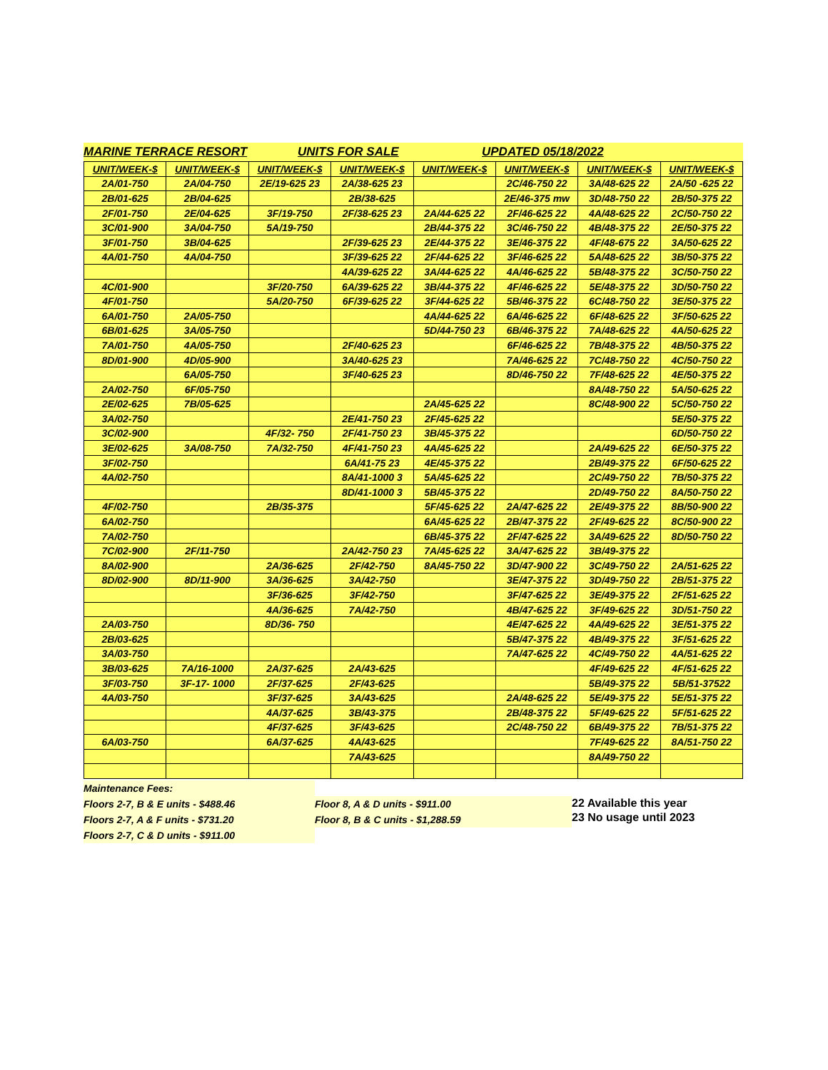MARINE TERRACE RESORT UNITS FOR SALE UPDATED 05/18/2022
| UNIT/WEEK-$ | UNIT/WEEK-$ | UNIT/WEEK-$ | UNIT/WEEK-$ | UNIT/WEEK-$ | UNIT/WEEK-$ | UNIT/WEEK-$ | UNIT/WEEK-$ |
| --- | --- | --- | --- | --- | --- | --- | --- |
| 2A/01-750 | 2A/04-750 | 2E/19-625 23 | 2A/38-625 23 | | 2C/46-750 22 | 3A/48-625 22 | 2A/50 -625 22 |
| 2B/01-625 | 2B/04-625 | | 2B/38-625 | | 2E/46-375 mw | 3D/48-750 22 | 2B/50-375 22 |
| 2F/01-750 | 2E/04-625 | 3F/19-750 | 2F/38-625 23 | 2A/44-625 22 | 2F/46-625 22 | 4A/48-625 22 | 2C/50-750 22 |
| 3C/01-900 | 3A/04-750 | 5A/19-750 | | 2B/44-375 22 | 3C/46-750 22 | 4B/48-375 22 | 2E/50-375 22 |
| 3F/01-750 | 3B/04-625 | | 2F/39-625 23 | 2E/44-375 22 | 3E/46-375 22 | 4F/48-675 22 | 3A/50-625 22 |
| 4A/01-750 | 4A/04-750 | | 3F/39-625 22 | 2F/44-625 22 | 3F/46-625 22 | 5A/48-625 22 | 3B/50-375 22 |
| | | | 4A/39-625 22 | 3A/44-625 22 | 4A/46-625 22 | 5B/48-375 22 | 3C/50-750 22 |
| 4C/01-900 | | 3F/20-750 | 6A/39-625 22 | 3B/44-375 22 | 4F/46-625 22 | 5E/48-375 22 | 3D/50-750 22 |
| 4F/01-750 | | 5A/20-750 | 6F/39-625 22 | 3F/44-625 22 | 5B/46-375 22 | 6C/48-750 22 | 3E/50-375 22 |
| 6A/01-750 | 2A/05-750 | | | 4A/44-625 22 | 6A/46-625 22 | 6F/48-625 22 | 3F/50-625 22 |
| 6B/01-625 | 3A/05-750 | | | 5D/44-750 23 | 6B/46-375 22 | 7A/48-625 22 | 4A/50-625 22 |
| 7A/01-750 | 4A/05-750 | | 2F/40-625 23 | | 6F/46-625 22 | 7B/48-375 22 | 4B/50-375 22 |
| 8D/01-900 | 4D/05-900 | | 3A/40-625 23 | | 7A/46-625 22 | 7C/48-750 22 | 4C/50-750 22 |
| | 6A/05-750 | | 3F/40-625 23 | | 8D/46-750 22 | 7F/48-625 22 | 4E/50-375 22 |
| 2A/02-750 | 6F/05-750 | | | | | 8A/48-750 22 | 5A/50-625 22 |
| 2E/02-625 | 7B/05-625 | | | 2A/45-625 22 | | 8C/48-900 22 | 5C/50-750 22 |
| 3A/02-750 | | | 2E/41-750 23 | 2F/45-625 22 | | | 5E/50-375 22 |
| 3C/02-900 | | 4F/32- 750 | 2F/41-750 23 | 3B/45-375 22 | | | 6D/50-750 22 |
| 3E/02-625 | 3A/08-750 | 7A/32-750 | 4F/41-750 23 | 4A/45-625 22 | | 2A/49-625 22 | 6E/50-375 22 |
| 3F/02-750 | | | 6A/41-75 23 | 4E/45-375 22 | | 2B/49-375 22 | 6F/50-625 22 |
| 4A/02-750 | | | 8A/41-1000 3 | 5A/45-625 22 | | 2C/49-750 22 | 7B/50-375 22 |
| | | | 8D/41-1000 3 | 5B/45-375 22 | | 2D/49-750 22 | 8A/50-750 22 |
| 4F/02-750 | | 2B/35-375 | | 5F/45-625 22 | 2A/47-625 22 | 2E/49-375 22 | 8B/50-900 22 |
| 6A/02-750 | | | | 6A/45-625 22 | 2B/47-375 22 | 2F/49-625 22 | 8C/50-900 22 |
| 7A/02-750 | | | | 6B/45-375 22 | 2F/47-625 22 | 3A/49-625 22 | 8D/50-750 22 |
| 7C/02-900 | 2F/11-750 | | 2A/42-750 23 | 7A/45-625 22 | 3A/47-625 22 | 3B/49-375 22 | |
| 8A/02-900 | | 2A/36-625 | 2F/42-750 | 8A/45-750 22 | 3D/47-900 22 | 3C/49-750 22 | 2A/51-625 22 |
| 8D/02-900 | 8D/11-900 | 3A/36-625 | 3A/42-750 | | 3E/47-375 22 | 3D/49-750 22 | 2B/51-375 22 |
| | | 3F/36-625 | 3F/42-750 | | 3F/47-625 22 | 3E/49-375 22 | 2F/51-625 22 |
| | | 4A/36-625 | 7A/42-750 | | 4B/47-625 22 | 3F/49-625 22 | 3D/51-750 22 |
| 2A/03-750 | | 8D/36- 750 | | | 4E/47-625 22 | 4A/49-625 22 | 3E/51-375 22 |
| 2B/03-625 | | | | | 5B/47-375 22 | 4B/49-375 22 | 3F/51-625 22 |
| 3A/03-750 | | | | | 7A/47-625 22 | 4C/49-750 22 | 4A/51-625 22 |
| 3B/03-625 | 7A/16-1000 | 2A/37-625 | 2A/43-625 | | | 4F/49-625 22 | 4F/51-625 22 |
| 3F/03-750 | 3F-17- 1000 | 2F/37-625 | 2F/43-625 | | | 5B/49-375 22 | 5B/51-37522 |
| 4A/03-750 | | 3F/37-625 | 3A/43-625 | | 2A/48-625 22 | 5E/49-375 22 | 5E/51-375 22 |
| | | 4A/37-625 | 3B/43-375 | | 2B/48-375 22 | 5F/49-625 22 | 5F/51-625 22 |
| | | 4F/37-625 | 3F/43-625 | | 2C/48-750 22 | 6B/49-375 22 | 7B/51-375 22 |
| 6A/03-750 | | 6A/37-625 | 4A/43-625 | | | 7F/49-625 22 | 8A/51-750 22 |
| | | | 7A/43-625 | | | 8A/49-750 22 | |
Maintenance Fees:
Floors 2-7, B & E units - $488.46
Floors 2-7, A & F units - $731.20
Floors 2-7, C & D units - $911.00
Floor 8, A & D units - $911.00
Floor 8, B & C units - $1,288.59
22 Available this year
23 No usage until 2023